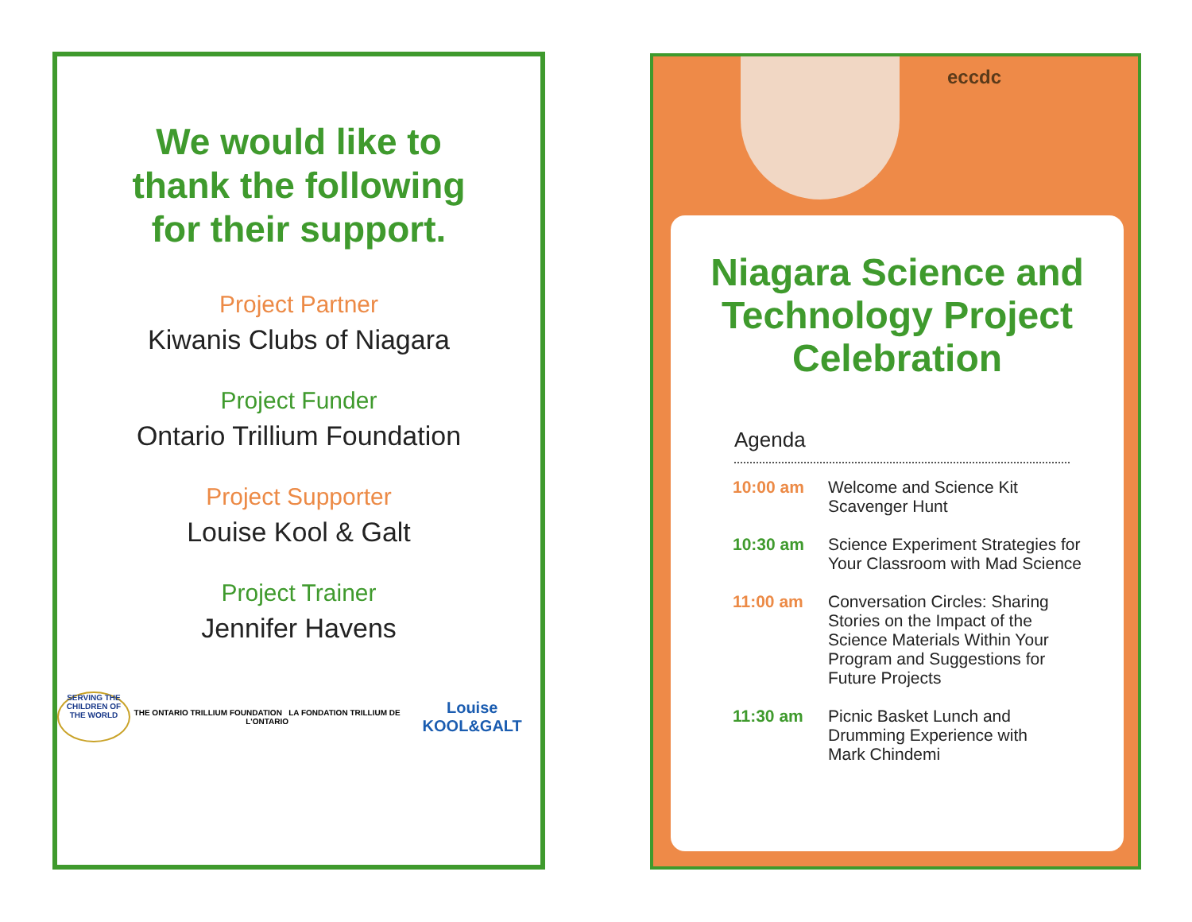We would like to
thank the following
for their support.
Project Partner
Kiwanis Clubs of Niagara
Project Funder
Ontario Trillium Foundation
Project Supporter
Louise Kool & Galt
Project Trainer
Jennifer Havens
SERVING THE CHILDREN OF THE WORLD
THE ONTARIO TRILLIUM FOUNDATION LA FONDATION TRILLIUM DE L'ONTARIO
Louise KOOL&GALT
eccdc
Niagara Science and
Technology Project
Celebration
Agenda
| 10:00 am | Welcome and Science Kit Scavenger Hunt |
| 10:30 am | Science Experiment Strategies for Your Classroom with Mad Science |
| 11:00 am | Conversation Circles: Sharing Stories on the Impact of the Science Materials Within Your Program and Suggestions for Future Projects |
| 11:30 am | Picnic Basket Lunch and Drumming Experience with Mark Chindemi |